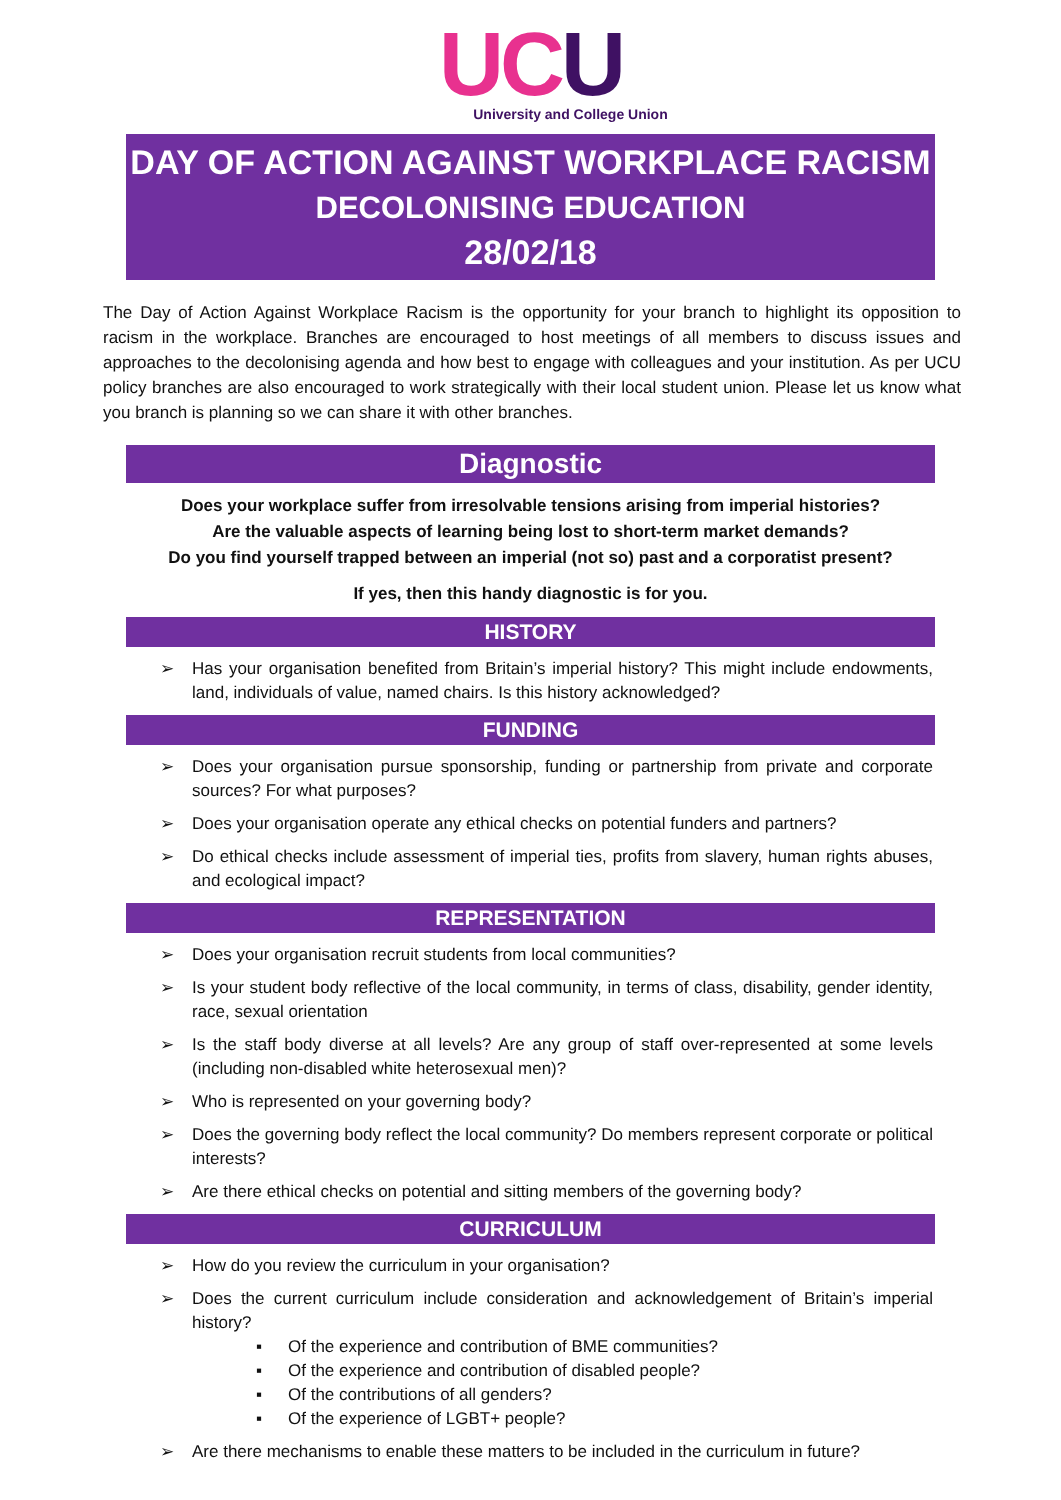UC U
University and College Union
DAY OF ACTION AGAINST WORKPLACE RACISM
DECOLONISING EDUCATION
28/02/18
The Day of Action Against Workplace Racism is the opportunity for your branch to highlight its opposition to racism in the workplace. Branches are encouraged to host meetings of all members to discuss issues and approaches to the decolonising agenda and how best to engage with colleagues and your institution. As per UCU policy branches are also encouraged to work strategically with their local student union. Please let us know what you branch is planning so we can share it with other branches.
Diagnostic
Does your workplace suffer from irresolvable tensions arising from imperial histories?
Are the valuable aspects of learning being lost to short-term market demands?
Do you find yourself trapped between an imperial (not so) past and a corporatist present?
If yes, then this handy diagnostic is for you.
HISTORY
➢ Has your organisation benefited from Britain’s imperial history? This might include endowments, land, individuals of value, named chairs. Is this history acknowledged?
FUNDING
➢ Does your organisation pursue sponsorship, funding or partnership from private and corporate sources? For what purposes?
➢ Does your organisation operate any ethical checks on potential funders and partners?
➢ Do ethical checks include assessment of imperial ties, profits from slavery, human rights abuses, and ecological impact?
REPRESENTATION
➢ Does your organisation recruit students from local communities?
➢ Is your student body reflective of the local community, in terms of class, disability, gender identity, race, sexual orientation
➢ Is the staff body diverse at all levels? Are any group of staff over-represented at some levels (including non-disabled white heterosexual men)?
➢ Who is represented on your governing body?
➢ Does the governing body reflect the local community? Do members represent corporate or political interests?
➢ Are there ethical checks on potential and sitting members of the governing body?
CURRICULUM
➢ How do you review the curriculum in your organisation?
➢ Does the current curriculum include consideration and acknowledgement of Britain’s imperial history?
▪ Of the experience and contribution of BME communities?
▪ Of the experience and contribution of disabled people?
▪ Of the contributions of all genders?
▪ Of the experience of LGBT+ people?
➢ Are there mechanisms to enable these matters to be included in the curriculum in future?